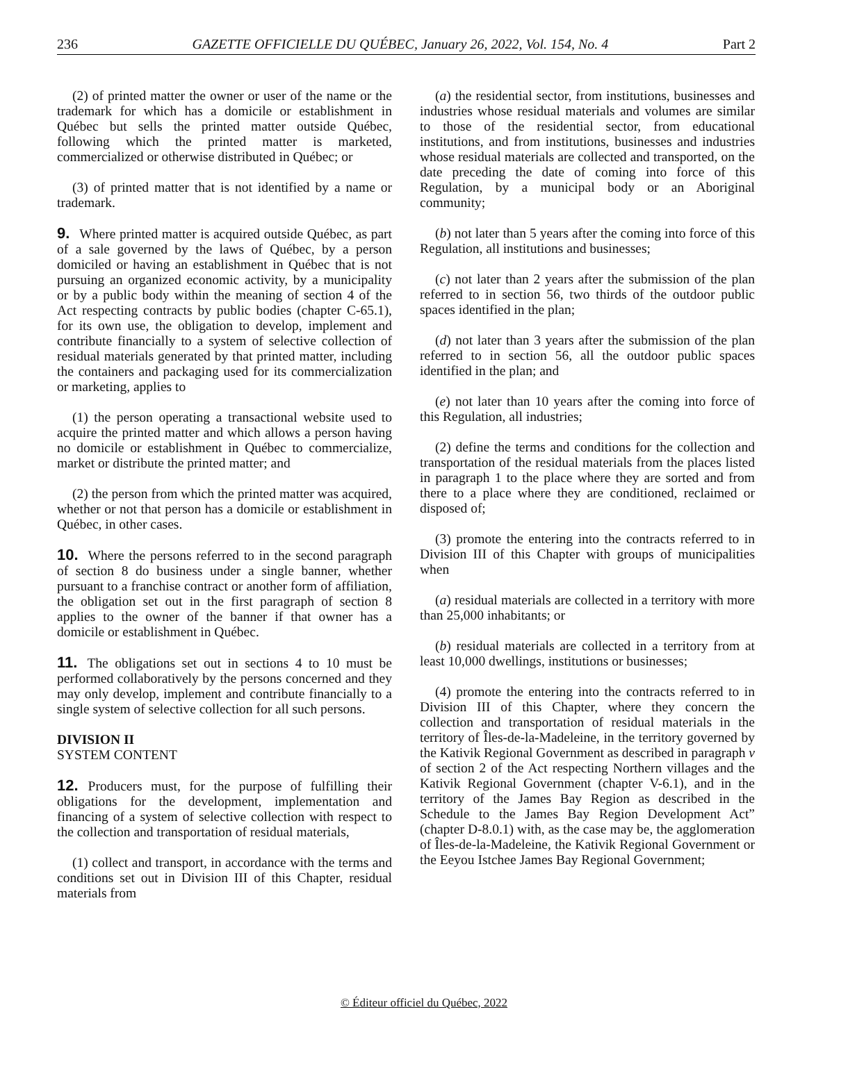236 GAZETTE OFFICIELLE DU QUÉBEC, January 26, 2022, Vol. 154, No. 4 Part 2
(2) of printed matter the owner or user of the name or the trademark for which has a domicile or establishment in Québec but sells the printed matter outside Québec, following which the printed matter is marketed, commercialized or otherwise distributed in Québec; or
(3) of printed matter that is not identified by a name or trademark.
9. Where printed matter is acquired outside Québec, as part of a sale governed by the laws of Québec, by a person domiciled or having an establishment in Québec that is not pursuing an organized economic activity, by a municipality or by a public body within the meaning of section 4 of the Act respecting contracts by public bodies (chapter C-65.1), for its own use, the obligation to develop, implement and contribute financially to a system of selective collection of residual materials generated by that printed matter, including the containers and packaging used for its commercialization or marketing, applies to
(1) the person operating a transactional website used to acquire the printed matter and which allows a person having no domicile or establishment in Québec to commercialize, market or distribute the printed matter; and
(2) the person from which the printed matter was acquired, whether or not that person has a domicile or establishment in Québec, in other cases.
10. Where the persons referred to in the second paragraph of section 8 do business under a single banner, whether pursuant to a franchise contract or another form of affiliation, the obligation set out in the first paragraph of section 8 applies to the owner of the banner if that owner has a domicile or establishment in Québec.
11. The obligations set out in sections 4 to 10 must be performed collaboratively by the persons concerned and they may only develop, implement and contribute financially to a single system of selective collection for all such persons.
DIVISION II
SYSTEM CONTENT
12. Producers must, for the purpose of fulfilling their obligations for the development, implementation and financing of a system of selective collection with respect to the collection and transportation of residual materials,
(1) collect and transport, in accordance with the terms and conditions set out in Division III of this Chapter, residual materials from
(a) the residential sector, from institutions, businesses and industries whose residual materials and volumes are similar to those of the residential sector, from educational institutions, and from institutions, businesses and industries whose residual materials are collected and transported, on the date preceding the date of coming into force of this Regulation, by a municipal body or an Aboriginal community;
(b) not later than 5 years after the coming into force of this Regulation, all institutions and businesses;
(c) not later than 2 years after the submission of the plan referred to in section 56, two thirds of the outdoor public spaces identified in the plan;
(d) not later than 3 years after the submission of the plan referred to in section 56, all the outdoor public spaces identified in the plan; and
(e) not later than 10 years after the coming into force of this Regulation, all industries;
(2) define the terms and conditions for the collection and transportation of the residual materials from the places listed in paragraph 1 to the place where they are sorted and from there to a place where they are conditioned, reclaimed or disposed of;
(3) promote the entering into the contracts referred to in Division III of this Chapter with groups of municipalities when
(a) residual materials are collected in a territory with more than 25,000 inhabitants; or
(b) residual materials are collected in a territory from at least 10,000 dwellings, institutions or businesses;
(4) promote the entering into the contracts referred to in Division III of this Chapter, where they concern the collection and transportation of residual materials in the territory of Îles-de-la-Madeleine, in the territory governed by the Kativik Regional Government as described in paragraph v of section 2 of the Act respecting Northern villages and the Kativik Regional Government (chapter V-6.1), and in the territory of the James Bay Region as described in the Schedule to the James Bay Region Development Act” (chapter D-8.0.1) with, as the case may be, the agglomeration of Îles-de-la-Madeleine, the Kativik Regional Government or the Eeyou Istchee James Bay Regional Government;
© Éditeur officiel du Québec, 2022